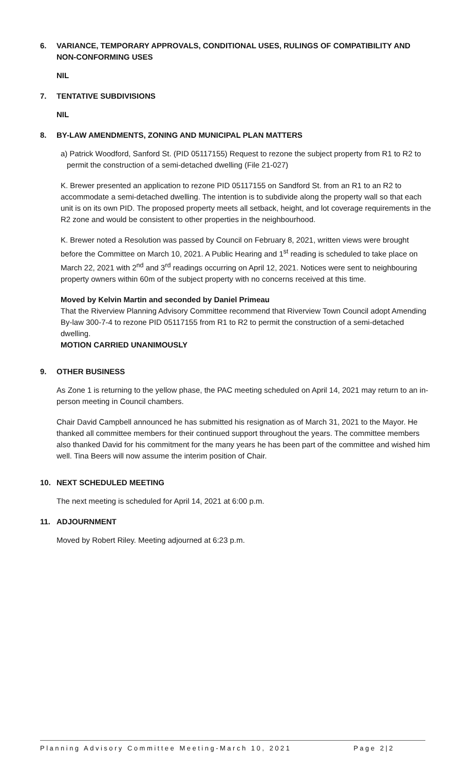6. VARIANCE, TEMPORARY APPROVALS, CONDITIONAL USES, RULINGS OF COMPATIBILITY AND NON-CONFORMING USES
NIL
7. TENTATIVE SUBDIVISIONS
NIL
8. BY-LAW AMENDMENTS, ZONING AND MUNICIPAL PLAN MATTERS
a) Patrick Woodford, Sanford St. (PID 05117155) Request to rezone the subject property from R1 to R2 to permit the construction of a semi-detached dwelling (File 21-027)
K. Brewer presented an application to rezone PID 05117155 on Sandford St. from an R1 to an R2 to accommodate a semi-detached dwelling. The intention is to subdivide along the property wall so that each unit is on its own PID. The proposed property meets all setback, height, and lot coverage requirements in the R2 zone and would be consistent to other properties in the neighbourhood.
K. Brewer noted a Resolution was passed by Council on February 8, 2021, written views were brought before the Committee on March 10, 2021. A Public Hearing and 1<sup>st</sup> reading is scheduled to take place on March 22, 2021 with 2<sup>nd</sup> and 3<sup>rd</sup> readings occurring on April 12, 2021. Notices were sent to neighbouring property owners within 60m of the subject property with no concerns received at this time.
Moved by Kelvin Martin and seconded by Daniel Primeau
That the Riverview Planning Advisory Committee recommend that Riverview Town Council adopt Amending By-law 300-7-4 to rezone PID 05117155 from R1 to R2 to permit the construction of a semi-detached dwelling.
MOTION CARRIED UNANIMOUSLY
9. OTHER BUSINESS
As Zone 1 is returning to the yellow phase, the PAC meeting scheduled on April 14, 2021 may return to an in-person meeting in Council chambers.
Chair David Campbell announced he has submitted his resignation as of March 31, 2021 to the Mayor. He thanked all committee members for their continued support throughout the years. The committee members also thanked David for his commitment for the many years he has been part of the committee and wished him well. Tina Beers will now assume the interim position of Chair.
10. NEXT SCHEDULED MEETING
The next meeting is scheduled for April 14, 2021 at 6:00 p.m.
11. ADJOURNMENT
Moved by Robert Riley. Meeting adjourned at 6:23 p.m.
Planning Advisory Committee Meeting-March 10, 2021 Page 2|2